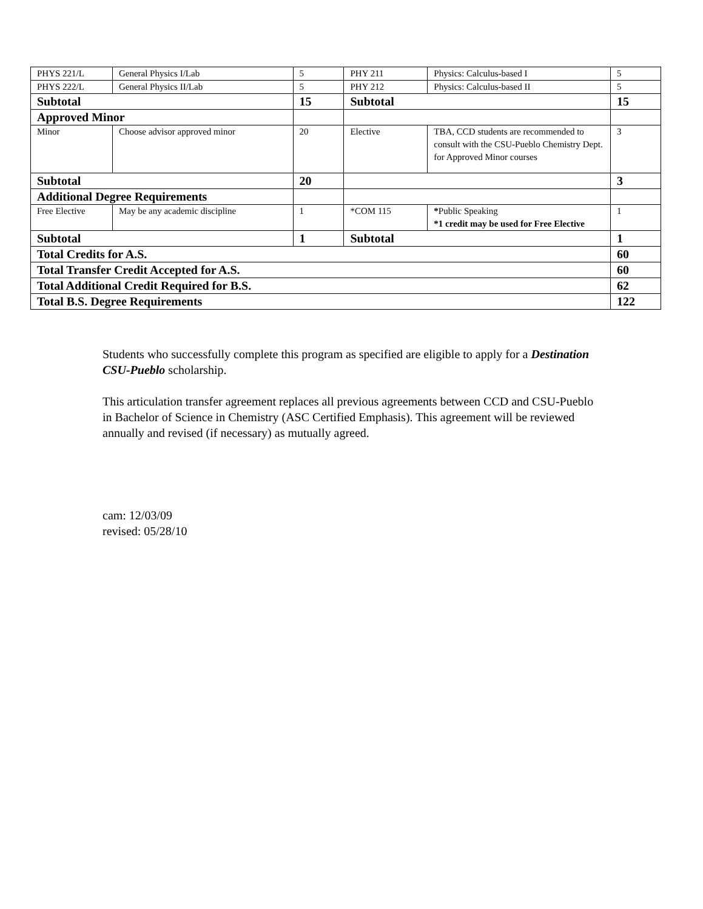| PHYS 221/L | General Physics I/Lab | 5 | PHY 211 | Physics: Calculus-based I | 5 |
| PHYS 222/L | General Physics II/Lab | 5 | PHY 212 | Physics: Calculus-based II | 5 |
| Subtotal | | 15 | Subtotal | | 15 |
| Approved Minor | | | | | |
| Minor | Choose advisor approved minor | 20 | Elective | TBA, CCD students are recommended to consult with the CSU-Pueblo Chemistry Dept. for Approved Minor courses | 3 |
| Subtotal | | 20 | | | 3 |
| Additional Degree Requirements | | | | | |
| Free Elective | May be any academic discipline | 1 | *COM 115 | * Public Speaking *1 credit may be used for Free Elective | 1 |
| Subtotal | | 1 | Subtotal | | 1 |
| Total Credits for A.S. | | | | | 60 |
| Total Transfer Credit Accepted for A.S. | | | | | 60 |
| Total Additional Credit Required for B.S. | | | | | 62 |
| Total B.S. Degree Requirements | | | | | 122 |
Students who successfully complete this program as specified are eligible to apply for a Destination CSU-Pueblo scholarship.
This articulation transfer agreement replaces all previous agreements between CCD and CSU-Pueblo in Bachelor of Science in Chemistry (ASC Certified Emphasis). This agreement will be reviewed annually and revised (if necessary) as mutually agreed.
cam: 12/03/09
revised: 05/28/10